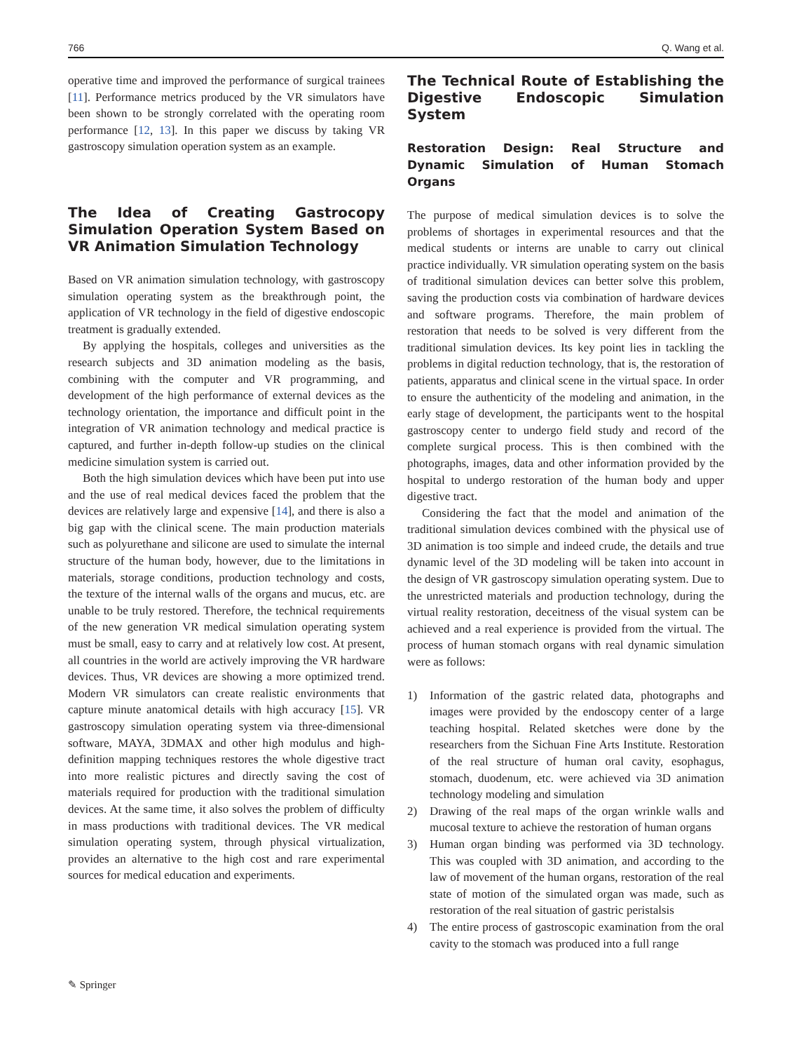766 Q. Wang et al.
operative time and improved the performance of surgical trainees [11]. Performance metrics produced by the VR simulators have been shown to be strongly correlated with the operating room performance [12, 13]. In this paper we discuss by taking VR gastroscopy simulation operation system as an example.
The Idea of Creating Gastrocopy Simulation Operation System Based on VR Animation Simulation Technology
Based on VR animation simulation technology, with gastroscopy simulation operating system as the breakthrough point, the application of VR technology in the field of digestive endoscopic treatment is gradually extended.
By applying the hospitals, colleges and universities as the research subjects and 3D animation modeling as the basis, combining with the computer and VR programming, and development of the high performance of external devices as the technology orientation, the importance and difficult point in the integration of VR animation technology and medical practice is captured, and further in-depth follow-up studies on the clinical medicine simulation system is carried out.
Both the high simulation devices which have been put into use and the use of real medical devices faced the problem that the devices are relatively large and expensive [14], and there is also a big gap with the clinical scene. The main production materials such as polyurethane and silicone are used to simulate the internal structure of the human body, however, due to the limitations in materials, storage conditions, production technology and costs, the texture of the internal walls of the organs and mucus, etc. are unable to be truly restored. Therefore, the technical requirements of the new generation VR medical simulation operating system must be small, easy to carry and at relatively low cost. At present, all countries in the world are actively improving the VR hardware devices. Thus, VR devices are showing a more optimized trend. Modern VR simulators can create realistic environments that capture minute anatomical details with high accuracy [15]. VR gastroscopy simulation operating system via three-dimensional software, MAYA, 3DMAX and other high modulus and high-definition mapping techniques restores the whole digestive tract into more realistic pictures and directly saving the cost of materials required for production with the traditional simulation devices. At the same time, it also solves the problem of difficulty in mass productions with traditional devices. The VR medical simulation operating system, through physical virtualization, provides an alternative to the high cost and rare experimental sources for medical education and experiments.
The Technical Route of Establishing the Digestive Endoscopic Simulation System
Restoration Design: Real Structure and Dynamic Simulation of Human Stomach Organs
The purpose of medical simulation devices is to solve the problems of shortages in experimental resources and that the medical students or interns are unable to carry out clinical practice individually. VR simulation operating system on the basis of traditional simulation devices can better solve this problem, saving the production costs via combination of hardware devices and software programs. Therefore, the main problem of restoration that needs to be solved is very different from the traditional simulation devices. Its key point lies in tackling the problems in digital reduction technology, that is, the restoration of patients, apparatus and clinical scene in the virtual space. In order to ensure the authenticity of the modeling and animation, in the early stage of development, the participants went to the hospital gastroscopy center to undergo field study and record of the complete surgical process. This is then combined with the photographs, images, data and other information provided by the hospital to undergo restoration of the human body and upper digestive tract.
Considering the fact that the model and animation of the traditional simulation devices combined with the physical use of 3D animation is too simple and indeed crude, the details and true dynamic level of the 3D modeling will be taken into account in the design of VR gastroscopy simulation operating system. Due to the unrestricted materials and production technology, during the virtual reality restoration, deceitness of the visual system can be achieved and a real experience is provided from the virtual. The process of human stomach organs with real dynamic simulation were as follows:
1) Information of the gastric related data, photographs and images were provided by the endoscopy center of a large teaching hospital. Related sketches were done by the researchers from the Sichuan Fine Arts Institute. Restoration of the real structure of human oral cavity, esophagus, stomach, duodenum, etc. were achieved via 3D animation technology modeling and simulation
2) Drawing of the real maps of the organ wrinkle walls and mucosal texture to achieve the restoration of human organs
3) Human organ binding was performed via 3D technology. This was coupled with 3D animation, and according to the law of movement of the human organs, restoration of the real state of motion of the simulated organ was made, such as restoration of the real situation of gastric peristalsis
4) The entire process of gastroscopic examination from the oral cavity to the stomach was produced into a full range
✎ Springer